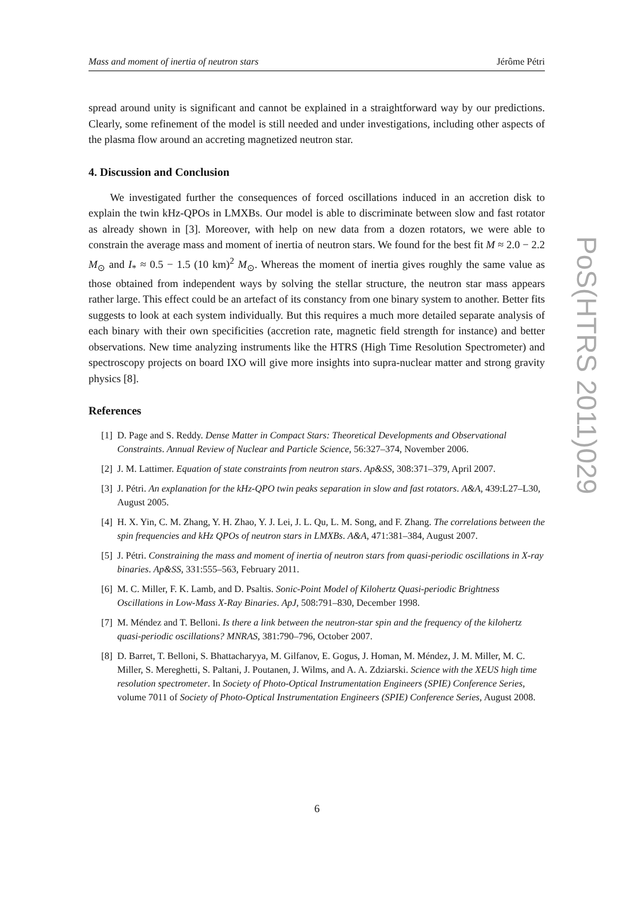Mass and moment of inertia of neutron stars Jérôme Pétri
spread around unity is significant and cannot be explained in a straightforward way by our predictions. Clearly, some refinement of the model is still needed and under investigations, including other aspects of the plasma flow around an accreting magnetized neutron star.
4. Discussion and Conclusion
We investigated further the consequences of forced oscillations induced in an accretion disk to explain the twin kHz-QPOs in LMXBs. Our model is able to discriminate between slow and fast rotator as already shown in [3]. Moreover, with help on new data from a dozen rotators, we were able to constrain the average mass and moment of inertia of neutron stars. We found for the best fit M ≈ 2.0 − 2.2 M<sub>⊙</sub> and I<sub>*</sub> ≈ 0.5 − 1.5 (10 km)<sup>2</sup> M<sub>⊙</sub>. Whereas the moment of inertia gives roughly the same value as those obtained from independent ways by solving the stellar structure, the neutron star mass appears rather large. This effect could be an artefact of its constancy from one binary system to another. Better fits suggests to look at each system individually. But this requires a much more detailed separate analysis of each binary with their own specificities (accretion rate, magnetic field strength for instance) and better observations. New time analyzing instruments like the HTRS (High Time Resolution Spectrometer) and spectroscopy projects on board IXO will give more insights into supra-nuclear matter and strong gravity physics [8].
References
[1] D. Page and S. Reddy. Dense Matter in Compact Stars: Theoretical Developments and Observational Constraints. Annual Review of Nuclear and Particle Science, 56:327–374, November 2006.
[2] J. M. Lattimer. Equation of state constraints from neutron stars. Ap&SS, 308:371–379, April 2007.
[3] J. Pétri. An explanation for the kHz-QPO twin peaks separation in slow and fast rotators. A&A, 439:L27–L30, August 2005.
[4] H. X. Yin, C. M. Zhang, Y. H. Zhao, Y. J. Lei, J. L. Qu, L. M. Song, and F. Zhang. The correlations between the spin frequencies and kHz QPOs of neutron stars in LMXBs. A&A, 471:381–384, August 2007.
[5] J. Pétri. Constraining the mass and moment of inertia of neutron stars from quasi-periodic oscillations in X-ray binaries. Ap&SS, 331:555–563, February 2011.
[6] M. C. Miller, F. K. Lamb, and D. Psaltis. Sonic-Point Model of Kilohertz Quasi-periodic Brightness Oscillations in Low-Mass X-Ray Binaries. ApJ, 508:791–830, December 1998.
[7] M. Méndez and T. Belloni. Is there a link between the neutron-star spin and the frequency of the kilohertz quasi-periodic oscillations? MNRAS, 381:790–796, October 2007.
[8] D. Barret, T. Belloni, S. Bhattacharyya, M. Gilfanov, E. Gogus, J. Homan, M. Méndez, J. M. Miller, M. C. Miller, S. Mereghetti, S. Paltani, J. Poutanen, J. Wilms, and A. A. Zdziarski. Science with the XEUS high time resolution spectrometer. In Society of Photo-Optical Instrumentation Engineers (SPIE) Conference Series, volume 7011 of Society of Photo-Optical Instrumentation Engineers (SPIE) Conference Series, August 2008.
PoS(HTRS 2011)029
6